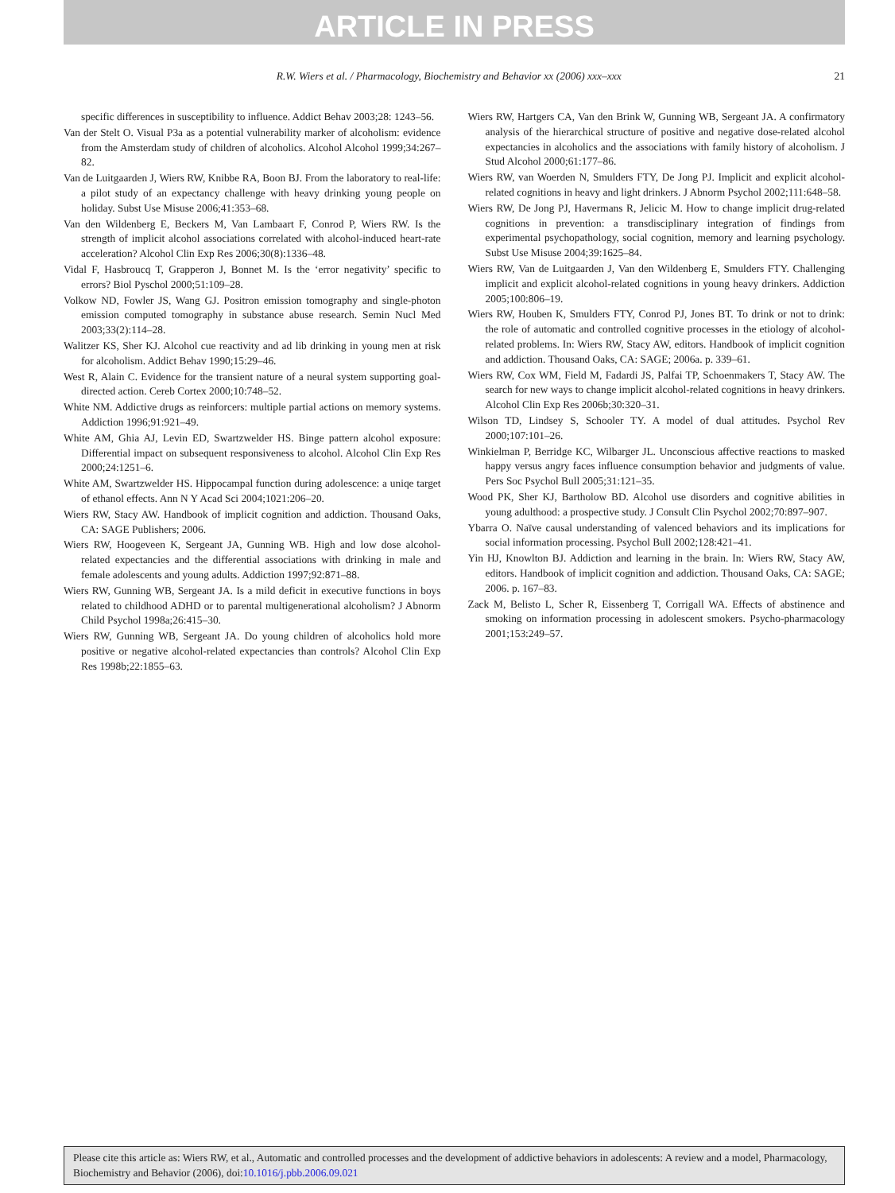ARTICLE IN PRESS
R.W. Wiers et al. / Pharmacology, Biochemistry and Behavior xx (2006) xxx–xxx 21
specific differences in susceptibility to influence. Addict Behav 2003;28: 1243–56.
Van der Stelt O. Visual P3a as a potential vulnerability marker of alcoholism: evidence from the Amsterdam study of children of alcoholics. Alcohol Alcohol 1999;34:267–82.
Van de Luitgaarden J, Wiers RW, Knibbe RA, Boon BJ. From the laboratory to real-life: a pilot study of an expectancy challenge with heavy drinking young people on holiday. Subst Use Misuse 2006;41:353–68.
Van den Wildenberg E, Beckers M, Van Lambaart F, Conrod P, Wiers RW. Is the strength of implicit alcohol associations correlated with alcohol-induced heart-rate acceleration? Alcohol Clin Exp Res 2006;30(8):1336–48.
Vidal F, Hasbroucq T, Grapperon J, Bonnet M. Is the ‘error negativity’ specific to errors? Biol Pyschol 2000;51:109–28.
Volkow ND, Fowler JS, Wang GJ. Positron emission tomography and single-photon emission computed tomography in substance abuse research. Semin Nucl Med 2003;33(2):114–28.
Walitzer KS, Sher KJ. Alcohol cue reactivity and ad lib drinking in young men at risk for alcoholism. Addict Behav 1990;15:29–46.
West R, Alain C. Evidence for the transient nature of a neural system supporting goal-directed action. Cereb Cortex 2000;10:748–52.
White NM. Addictive drugs as reinforcers: multiple partial actions on memory systems. Addiction 1996;91:921–49.
White AM, Ghia AJ, Levin ED, Swartzwelder HS. Binge pattern alcohol exposure: Differential impact on subsequent responsiveness to alcohol. Alcohol Clin Exp Res 2000;24:1251–6.
White AM, Swartzwelder HS. Hippocampal function during adolescence: a uniqe target of ethanol effects. Ann N Y Acad Sci 2004;1021:206–20.
Wiers RW, Stacy AW. Handbook of implicit cognition and addiction. Thousand Oaks, CA: SAGE Publishers; 2006.
Wiers RW, Hoogeveen K, Sergeant JA, Gunning WB. High and low dose alcohol-related expectancies and the differential associations with drinking in male and female adolescents and young adults. Addiction 1997;92:871–88.
Wiers RW, Gunning WB, Sergeant JA. Is a mild deficit in executive functions in boys related to childhood ADHD or to parental multigenerational alcoholism? J Abnorm Child Psychol 1998a;26:415–30.
Wiers RW, Gunning WB, Sergeant JA. Do young children of alcoholics hold more positive or negative alcohol-related expectancies than controls? Alcohol Clin Exp Res 1998b;22:1855–63.
Wiers RW, Hartgers CA, Van den Brink W, Gunning WB, Sergeant JA. A confirmatory analysis of the hierarchical structure of positive and negative dose-related alcohol expectancies in alcoholics and the associations with family history of alcoholism. J Stud Alcohol 2000;61:177–86.
Wiers RW, van Woerden N, Smulders FTY, De Jong PJ. Implicit and explicit alcohol-related cognitions in heavy and light drinkers. J Abnorm Psychol 2002;111:648–58.
Wiers RW, De Jong PJ, Havermans R, Jelicic M. How to change implicit drug-related cognitions in prevention: a transdisciplinary integration of findings from experimental psychopathology, social cognition, memory and learning psychology. Subst Use Misuse 2004;39:1625–84.
Wiers RW, Van de Luitgaarden J, Van den Wildenberg E, Smulders FTY. Challenging implicit and explicit alcohol-related cognitions in young heavy drinkers. Addiction 2005;100:806–19.
Wiers RW, Houben K, Smulders FTY, Conrod PJ, Jones BT. To drink or not to drink: the role of automatic and controlled cognitive processes in the etiology of alcohol-related problems. In: Wiers RW, Stacy AW, editors. Handbook of implicit cognition and addiction. Thousand Oaks, CA: SAGE; 2006a. p. 339–61.
Wiers RW, Cox WM, Field M, Fadardi JS, Palfai TP, Schoenmakers T, Stacy AW. The search for new ways to change implicit alcohol-related cognitions in heavy drinkers. Alcohol Clin Exp Res 2006b;30:320–31.
Wilson TD, Lindsey S, Schooler TY. A model of dual attitudes. Psychol Rev 2000;107:101–26.
Winkielman P, Berridge KC, Wilbarger JL. Unconscious affective reactions to masked happy versus angry faces influence consumption behavior and judgments of value. Pers Soc Psychol Bull 2005;31:121–35.
Wood PK, Sher KJ, Bartholow BD. Alcohol use disorders and cognitive abilities in young adulthood: a prospective study. J Consult Clin Psychol 2002;70:897–907.
Ybarra O. Naïve causal understanding of valenced behaviors and its implications for social information processing. Psychol Bull 2002;128:421–41.
Yin HJ, Knowlton BJ. Addiction and learning in the brain. In: Wiers RW, Stacy AW, editors. Handbook of implicit cognition and addiction. Thousand Oaks, CA: SAGE; 2006. p. 167–83.
Zack M, Belisto L, Scher R, Eissenberg T, Corrigall WA. Effects of abstinence and smoking on information processing in adolescent smokers. Psycho-pharmacology 2001;153:249–57.
Please cite this article as: Wiers RW, et al., Automatic and controlled processes and the development of addictive behaviors in adolescents: A review and a model, Pharmacology, Biochemistry and Behavior (2006), doi:10.1016/j.pbb.2006.09.021